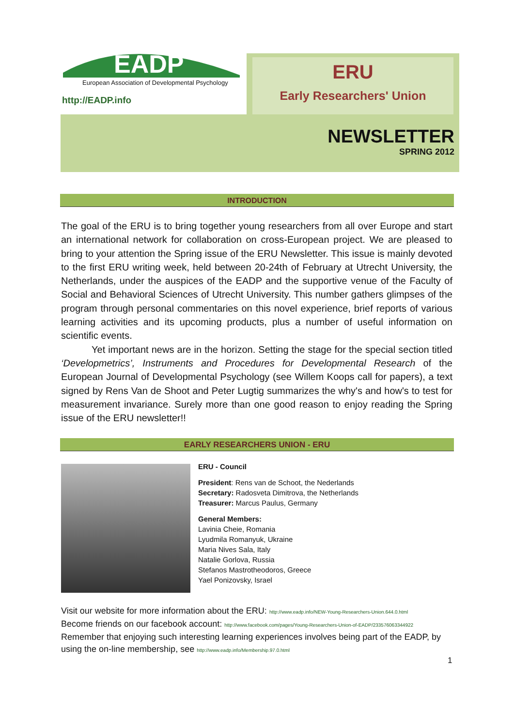EADP
European Association of Developmental Psychology
http://EADP.info
ERU
Early Researchers' Union
NEWSLETTER
SPRING 2012
INTRODUCTION
The goal of the ERU is to bring together young researchers from all over Europe and start an international network for collaboration on cross-European project. We are pleased to bring to your attention the Spring issue of the ERU Newsletter. This issue is mainly devoted to the first ERU writing week, held between 20-24th of February at Utrecht University, the Netherlands, under the auspices of the EADP and the supportive venue of the Faculty of Social and Behavioral Sciences of Utrecht University. This number gathers glimpses of the program through personal commentaries on this novel experience, brief reports of various learning activities and its upcoming products, plus a number of useful information on scientific events.
Yet important news are in the horizon. Setting the stage for the special section titled ‘Developmetrics’, Instruments and Procedures for Developmental Research of the European Journal of Developmental Psychology (see Willem Koops call for papers), a text signed by Rens Van de Shoot and Peter Lugtig summarizes the why's and how's to test for measurement invariance. Surely more than one good reason to enjoy reading the Spring issue of the ERU newsletter!!
EARLY RESEARCHERS UNION - ERU
ERU - Council
President: Rens van de Schoot, the Nederlands
Secretary: Radosveta Dimitrova, the Netherlands
Treasurer: Marcus Paulus, Germany
General Members:
Lavinia Cheie, Romania
Lyudmila Romanyuk, Ukraine
Maria Nives Sala, Italy
Natalie Gorlova, Russia
Stefanos Mastrotheodoros, Greece
Yael Ponizovsky, Israel
Visit our website for more information about the ERU: http://www.eadp.info/NEW-Young-Researchers-Union.644.0.html
Become friends on our facebook account: http://www.facebook.com/pages/Young-Researchers-Union-of-EADP/233576063344922
Remember that enjoying such interesting learning experiences involves being part of the EADP, by using the on-line membership, see http://www.eadp.info/Membership.97.0.html
1